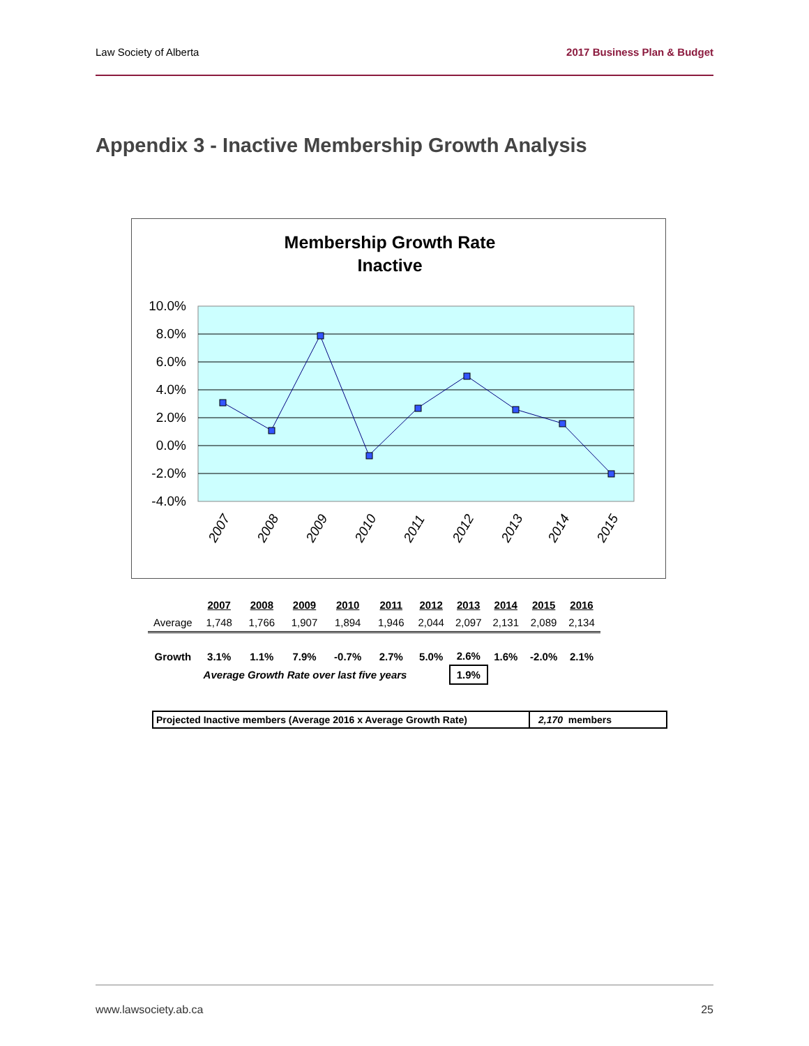Law Society of Alberta 2017 Business Plan & Budget
Appendix 3 - Inactive Membership Growth Analysis
Membership Growth Rate
Inactive
10.0%
8.0%
6.0%
4.0%
2.0%
0.0%
-2.0%
-4.0%
2007
2008
2009
2010
2011
2012
2013
2014
2015
| | 2007 | 2008 | 2009 | 2010 | 2011 | 2012 | 2013 | 2014 | 2015 | 2016 |
| Average | 1,748 | 1,766 | 1,907 | 1,894 | 1,946 | 2,044 | 2,097 | 2,131 | 2,089 | 2,134 |
| Growth | 3.1% | 1.1% | 7.9% | -0.7% | 2.7% | 5.0% | 2.6% | 1.6% | -2.0% | 2.1% |
| | Average Growth Rate over last five years | | | | | | 1.9% | | | |
Projected Inactive members (Average 2016 x Average Growth Rate) 2,170 members
www.lawsociety.ab.ca 25